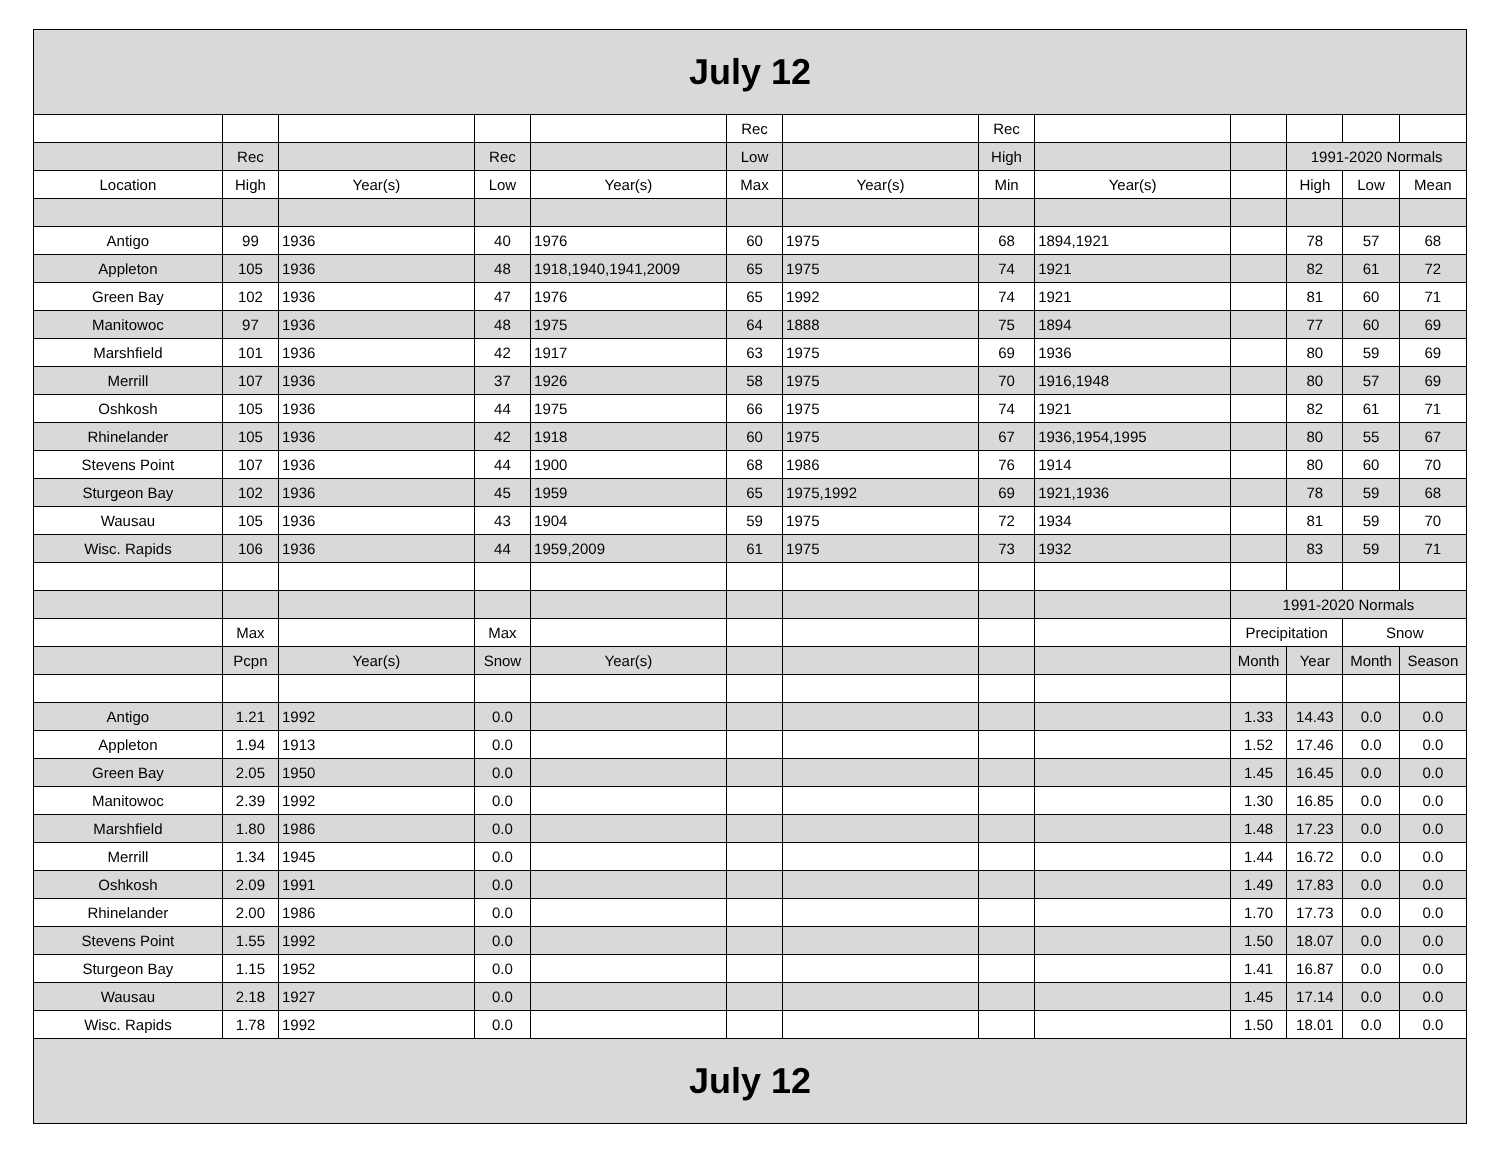| July 12 | | | | | | | | | | | | |
| | | | | | Rec | | Rec | | | | | |
| | Rec | | Rec | | Low | | High | | | 1991-2020 Normals | | |
| Location | High | Year(s) | Low | Year(s) | Max | Year(s) | Min | Year(s) | | High | Low | Mean |
| Antigo | 99 | 1936 | 40 | 1976 | 60 | 1975 | 68 | 1894,1921 | | 78 | 57 | 68 |
| Appleton | 105 | 1936 | 48 | 1918,1940,1941,2009 | 65 | 1975 | 74 | 1921 | | 82 | 61 | 72 |
| Green Bay | 102 | 1936 | 47 | 1976 | 65 | 1992 | 74 | 1921 | | 81 | 60 | 71 |
| Manitowoc | 97 | 1936 | 48 | 1975 | 64 | 1888 | 75 | 1894 | | 77 | 60 | 69 |
| Marshfield | 101 | 1936 | 42 | 1917 | 63 | 1975 | 69 | 1936 | | 80 | 59 | 69 |
| Merrill | 107 | 1936 | 37 | 1926 | 58 | 1975 | 70 | 1916,1948 | | 80 | 57 | 69 |
| Oshkosh | 105 | 1936 | 44 | 1975 | 66 | 1975 | 74 | 1921 | | 82 | 61 | 71 |
| Rhinelander | 105 | 1936 | 42 | 1918 | 60 | 1975 | 67 | 1936,1954,1995 | | 80 | 55 | 67 |
| Stevens Point | 107 | 1936 | 44 | 1900 | 68 | 1986 | 76 | 1914 | | 80 | 60 | 70 |
| Sturgeon Bay | 102 | 1936 | 45 | 1959 | 65 | 1975,1992 | 69 | 1921,1936 | | 78 | 59 | 68 |
| Wausau | 105 | 1936 | 43 | 1904 | 59 | 1975 | 72 | 1934 | | 81 | 59 | 70 |
| Wisc. Rapids | 106 | 1936 | 44 | 1959,2009 | 61 | 1975 | 73 | 1932 | | 83 | 59 | 71 |
| | | | | | | | | | 1991-2020 Normals | | | |
| | Max | | Max | | | | | | Precipitation | | Snow | |
| | Pcpn | Year(s) | Snow | Year(s) | | | | | Month | Year | Month | Season |
| Antigo | 1.21 | 1992 | 0.0 | | | | | | 1.33 | 14.43 | 0.0 | 0.0 |
| Appleton | 1.94 | 1913 | 0.0 | | | | | | 1.52 | 17.46 | 0.0 | 0.0 |
| Green Bay | 2.05 | 1950 | 0.0 | | | | | | 1.45 | 16.45 | 0.0 | 0.0 |
| Manitowoc | 2.39 | 1992 | 0.0 | | | | | | 1.30 | 16.85 | 0.0 | 0.0 |
| Marshfield | 1.80 | 1986 | 0.0 | | | | | | 1.48 | 17.23 | 0.0 | 0.0 |
| Merrill | 1.34 | 1945 | 0.0 | | | | | | 1.44 | 16.72 | 0.0 | 0.0 |
| Oshkosh | 2.09 | 1991 | 0.0 | | | | | | 1.49 | 17.83 | 0.0 | 0.0 |
| Rhinelander | 2.00 | 1986 | 0.0 | | | | | | 1.70 | 17.73 | 0.0 | 0.0 |
| Stevens Point | 1.55 | 1992 | 0.0 | | | | | | 1.50 | 18.07 | 0.0 | 0.0 |
| Sturgeon Bay | 1.15 | 1952 | 0.0 | | | | | | 1.41 | 16.87 | 0.0 | 0.0 |
| Wausau | 2.18 | 1927 | 0.0 | | | | | | 1.45 | 17.14 | 0.0 | 0.0 |
| Wisc. Rapids | 1.78 | 1992 | 0.0 | | | | | | 1.50 | 18.01 | 0.0 | 0.0 |
| July 12 | | | | | | | | | | | | |